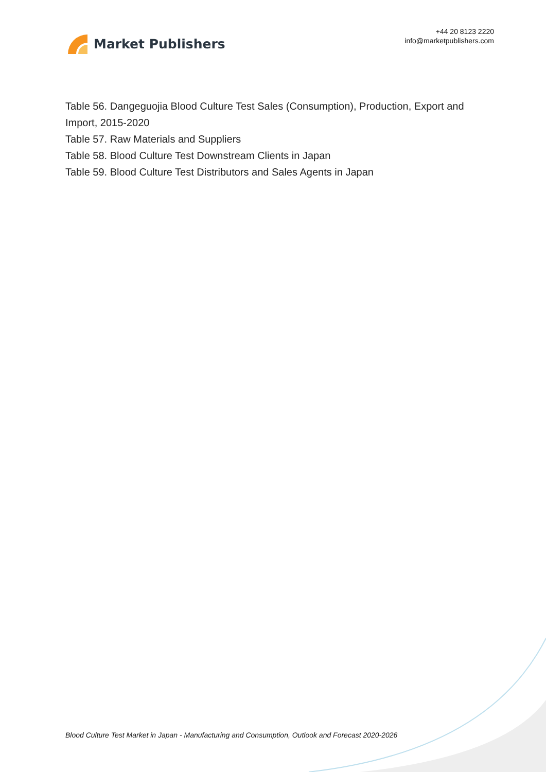Market Publishers
+44 20 8123 2220
info@marketpublishers.com
Table 56. Dangeguojia Blood Culture Test Sales (Consumption), Production, Export and Import, 2015-2020
Table 57. Raw Materials and Suppliers
Table 58. Blood Culture Test Downstream Clients in Japan
Table 59. Blood Culture Test Distributors and Sales Agents in Japan
Blood Culture Test Market in Japan - Manufacturing and Consumption, Outlook and Forecast 2020-2026